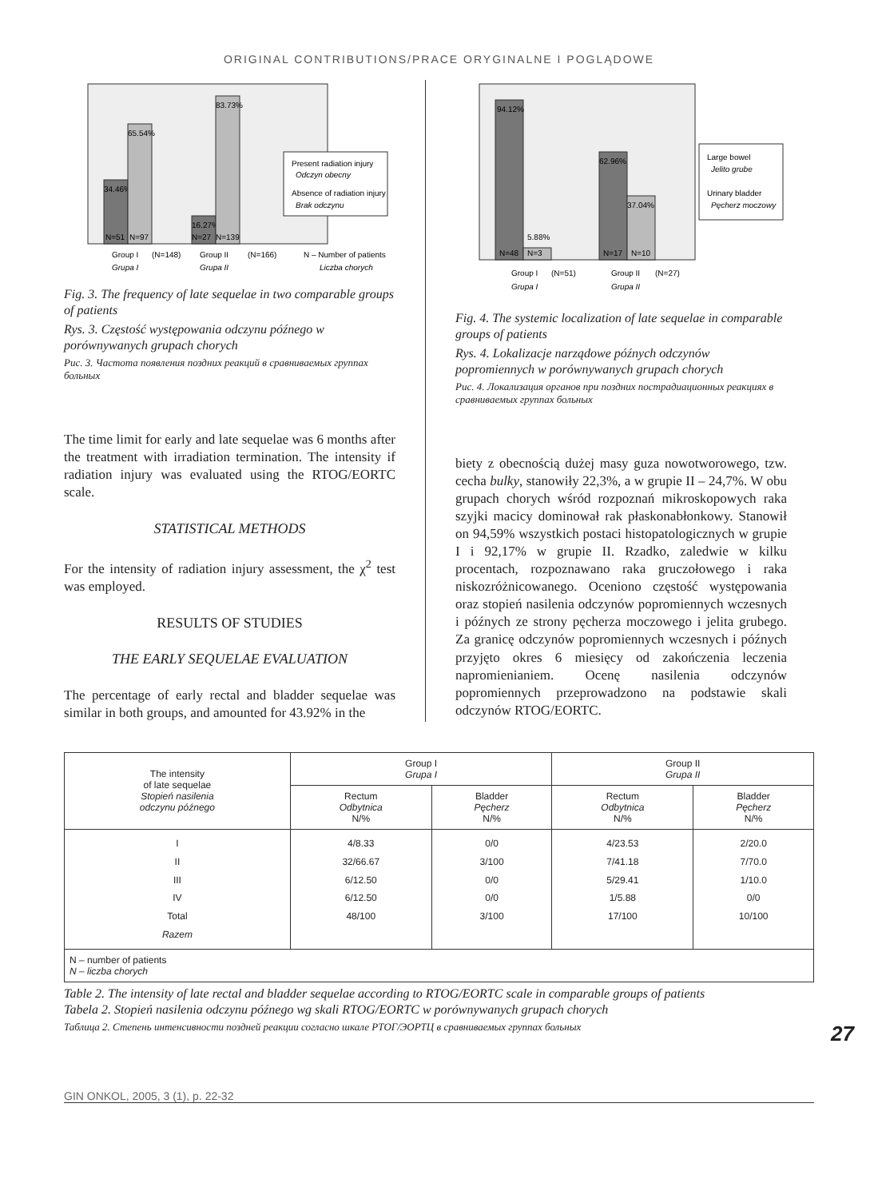ORIGINAL CONTRIBUTIONS/PRACE ORYGINALNE I POGLĄDOWE
34.46%
N=51
65.54%
N=97
16.27%
N=27
83.73%
N=139
Group I
(N=148)
Group II
(N=166)
N – Number of patients
Grupa I
Grupa II
Liczba chorych
Present radiation injury
Odczyn obecny
Absence of radiation injury
Brak odczynu
Fig. 3. The frequency of late sequelae in two comparable groups of patients
Rys. 3. Częstość występowania odczynu późnego w porównywanych grupach chorych
Рис. 3. Частота появления поздних реакций в сравниваемых группах больных
The time limit for early and late sequelae was 6 months after the treatment with irradiation termination. The intensity if radiation injury was evaluated using the RTOG/EORTC scale.
STATISTICAL METHODS
For the intensity of radiation injury assessment, the χ<sup>2</sup> test was employed.
RESULTS OF STUDIES
THE EARLY SEQUELAE EVALUATION
The percentage of early rectal and bladder sequelae was similar in both groups, and amounted for 43.92% in the
94.12%
N=48
5.88%
N=3
62.96%
N=17
37.04%
N=10
Group I
(N=51)
Group II
(N=27)
Grupa I
Grupa II
Large bowel
Jelito grube
Urinary bladder
Pęcherz moczowy
Fig. 4. The systemic localization of late sequelae in comparable groups of patients
Rys. 4. Lokalizacje narządowe późnych odczynów popromiennych w porównywanych grupach chorych
Рис. 4. Локализация органов при поздних пострадиационных реакциях в сравниваемых группах больных
biety z obecnością dużej masy guza nowotworowego, tzw. cecha bulky, stanowiły 22,3%, a w grupie II – 24,7%. W obu grupach chorych wśród rozpoznań mikroskopowych raka szyjki macicy dominował rak płaskonabłonkowy. Stanowił on 94,59% wszystkich postaci histopatologicznych w grupie I i 92,17% w grupie II. Rzadko, zaledwie w kilku procentach, rozpoznawano raka gruczołowego i raka niskozróżnicowanego. Oceniono częstość występowania oraz stopień nasilenia odczynów popromiennych wczesnych i późnych ze strony pęcherza moczowego i jelita grubego. Za granicę odczynów popromiennych wczesnych i późnych przyjęto okres 6 miesięcy od zakończenia leczenia napromienianiem. Ocenę nasilenia odczynów popromiennych przeprowadzono na podstawie skali odczynów RTOG/EORTC.
| The intensity of late sequelae Stopień nasilenia odczynu późnego | Group I Grupa I | | Group II Grupa II | |
| --- | --- | --- | --- | --- |
| | Rectum Odbytnica N/% | Bladder Pęcherz N/% | Rectum Odbytnica N/% | Bladder Pęcherz N/% |
| I II III IV Total Razem | 4/8.33 32/66.67 6/12.50 6/12.50 48/100 | 0/0 3/100 0/0 0/0 3/100 | 4/23.53 7/41.18 5/29.41 1/5.88 17/100 | 2/20.0 7/70.0 1/10.0 0/0 10/100 |
| N – number of patients N – liczba chorych | | | | |
Table 2. The intensity of late rectal and bladder sequelae according to RTOG/EORTC scale in comparable groups of patients
Tabela 2. Stopień nasilenia odczynu późnego wg skali RTOG/EORTC w porównywanych grupach chorych
27 Таблица 2. Степень интенсивности поздней реакции согласно шкале РТОГ/ЭОРТЦ в сравниваемых группах больных
GIN ONKOL, 2005, 3 (1), p. 22-32